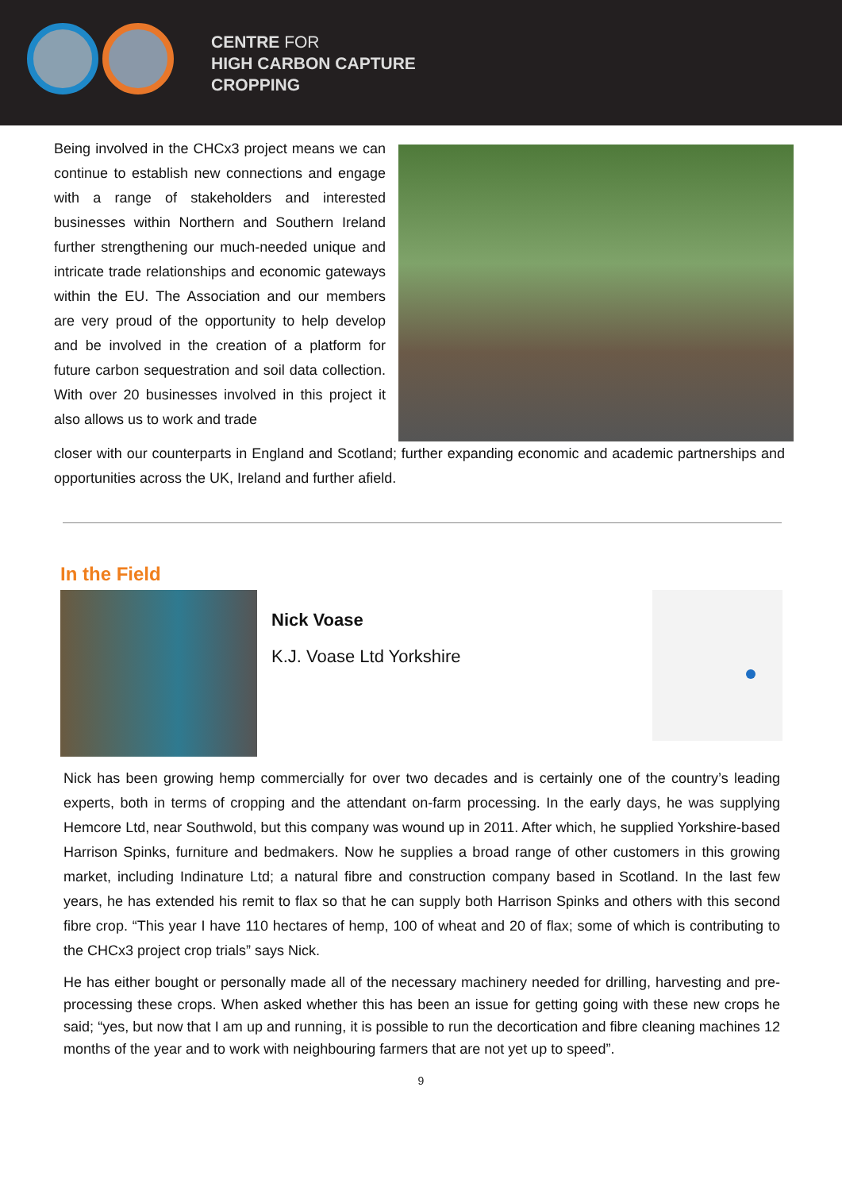CENTRE FOR
HIGH CARBON CAPTURE
CROPPING
Being involved in the CHCx3 project means we can continue to establish new connections and engage with a range of stakeholders and interested businesses within Northern and Southern Ireland further strengthening our much-needed unique and intricate trade relationships and economic gateways within the EU. The Association and our members are very proud of the opportunity to help develop and be involved in the creation of a platform for future carbon sequestration and soil data collection. With over 20 businesses involved in this project it also allows us to work and trade
closer with our counterparts in England and Scotland; further expanding economic and academic partnerships and opportunities across the UK, Ireland and further afield.
In the Field
Nick Voase
K.J. Voase Ltd Yorkshire
Nick has been growing hemp commercially for over two decades and is certainly one of the country’s leading experts, both in terms of cropping and the attendant on-farm processing. In the early days, he was supplying Hemcore Ltd, near Southwold, but this company was wound up in 2011. After which, he supplied Yorkshire-based Harrison Spinks, furniture and bedmakers. Now he supplies a broad range of other customers in this growing market, including Indinature Ltd; a natural fibre and construction company based in Scotland. In the last few years, he has extended his remit to flax so that he can supply both Harrison Spinks and others with this second fibre crop. “This year I have 110 hectares of hemp, 100 of wheat and 20 of flax; some of which is contributing to the CHCx3 project crop trials” says Nick.
He has either bought or personally made all of the necessary machinery needed for drilling, harvesting and pre-processing these crops. When asked whether this has been an issue for getting going with these new crops he said; “yes, but now that I am up and running, it is possible to run the decortication and fibre cleaning machines 12 months of the year and to work with neighbouring farmers that are not yet up to speed”.
9